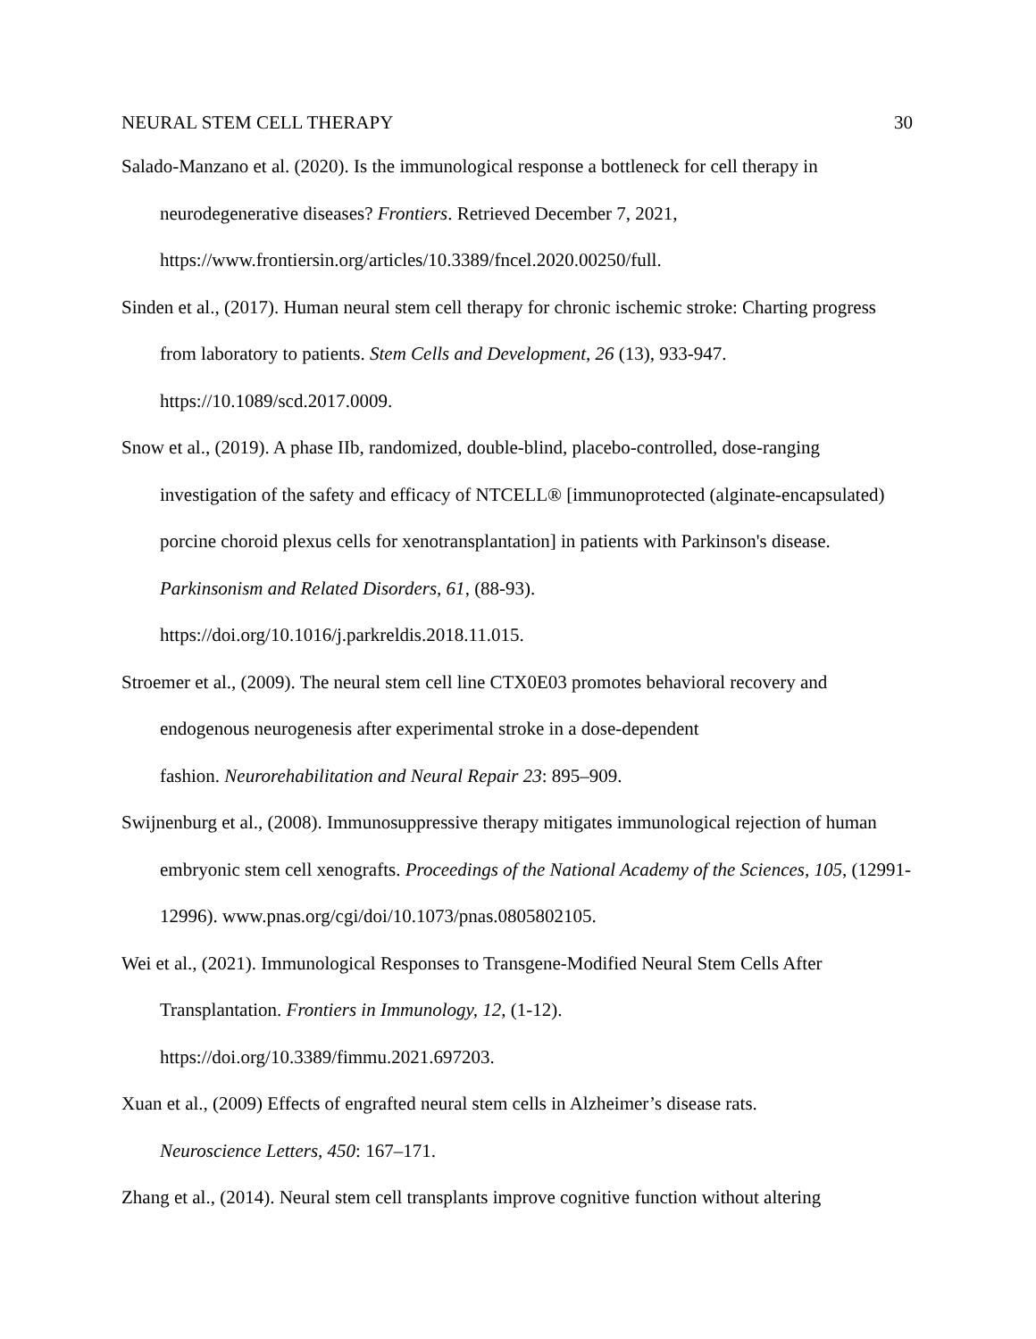NEURAL STEM CELL THERAPY 30
Salado-Manzano et al. (2020). Is the immunological response a bottleneck for cell therapy in neurodegenerative diseases? Frontiers. Retrieved December 7, 2021,
https://www.frontiersin.org/articles/10.3389/fncel.2020.00250/full.
Sinden et al., (2017). Human neural stem cell therapy for chronic ischemic stroke: Charting progress from laboratory to patients. Stem Cells and Development, 26 (13), 933-947.
https://10.1089/scd.2017.0009.
Snow et al., (2019). A phase IIb, randomized, double-blind, placebo-controlled, dose-ranging investigation of the safety and efficacy of NTCELL® [immunoprotected (alginate-encapsulated) porcine choroid plexus cells for xenotransplantation] in patients with Parkinson's disease. Parkinsonism and Related Disorders, 61, (88-93).
https://doi.org/10.1016/j.parkreldis.2018.11.015.
Stroemer et al., (2009). The neural stem cell line CTX0E03 promotes behavioral recovery and endogenous neurogenesis after experimental stroke in a dose-dependent
fashion. Neurorehabilitation and Neural Repair 23: 895–909.
Swijnenburg et al., (2008). Immunosuppressive therapy mitigates immunological rejection of human embryonic stem cell xenografts. Proceedings of the National Academy of the Sciences, 105, (12991-12996). www.pnas.org/cgi/doi/10.1073/pnas.0805802105.
Wei et al., (2021). Immunological Responses to Transgene-Modified Neural Stem Cells After Transplantation. Frontiers in Immunology, 12, (1-12).
https://doi.org/10.3389/fimmu.2021.697203.
Xuan et al., (2009) Effects of engrafted neural stem cells in Alzheimer’s disease rats.
Neuroscience Letters, 450: 167–171.
Zhang et al., (2014). Neural stem cell transplants improve cognitive function without altering